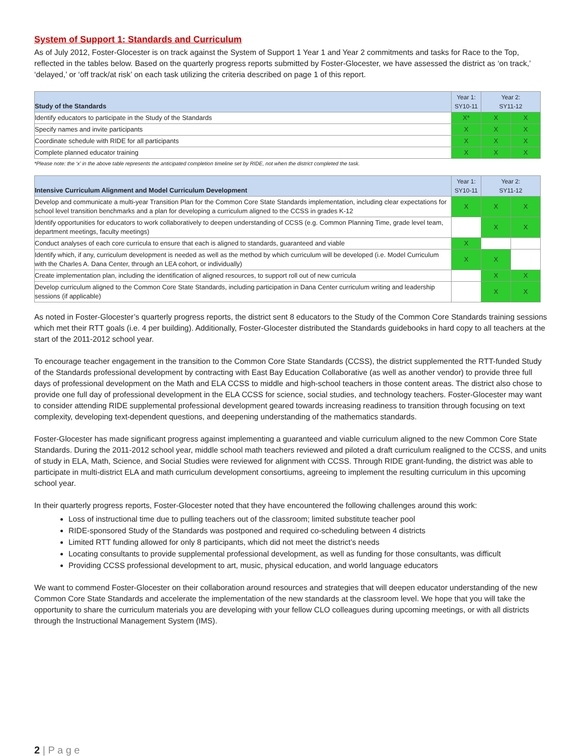System of Support 1: Standards and Curriculum
As of July 2012, Foster-Glocester is on track against the System of Support 1 Year 1 and Year 2 commitments and tasks for Race to the Top, reflected in the tables below. Based on the quarterly progress reports submitted by Foster-Glocester, we have assessed the district as ‘on track,’ ‘delayed,’ or ‘off track/at risk’ on each task utilizing the criteria described on page 1 of this report.
| Study of the Standards | Year 1: SY10-11 | Year 2: SY11-12 | |
| --- | --- | --- | --- |
| Identify educators to participate in the Study of the Standards | X* | X | X |
| Specify names and invite participants | X | X | X |
| Coordinate schedule with RIDE for all participants | X | X | X |
| Complete planned educator training | X | X | X |
*Please note: the ‘x’ in the above table represents the anticipated completion timeline set by RIDE, not when the district completed the task.
| Intensive Curriculum Alignment and Model Curriculum Development | Year 1: SY10-11 | Year 2: SY11-12 | |
| --- | --- | --- | --- |
| Develop and communicate a multi-year Transition Plan for the Common Core State Standards implementation, including clear expectations for school level transition benchmarks and a plan for developing a curriculum aligned to the CCSS in grades K-12 | X | X | X |
| Identify opportunities for educators to work collaboratively to deepen understanding of CCSS (e.g. Common Planning Time, grade level team, department meetings, faculty meetings) | | X | X |
| Conduct analyses of each core curricula to ensure that each is aligned to standards, guaranteed and viable | X | | |
| Identify which, if any, curriculum development is needed as well as the method by which curriculum will be developed (i.e. Model Curriculum with the Charles A. Dana Center, through an LEA cohort, or individually) | X | X | |
| Create implementation plan, including the identification of aligned resources, to support roll out of new curricula | | X | X |
| Develop curriculum aligned to the Common Core State Standards, including participation in Dana Center curriculum writing and leadership sessions (if applicable) | | X | X |
As noted in Foster-Glocester’s quarterly progress reports, the district sent 8 educators to the Study of the Common Core Standards training sessions which met their RTT goals (i.e. 4 per building). Additionally, Foster-Glocester distributed the Standards guidebooks in hard copy to all teachers at the start of the 2011-2012 school year.
To encourage teacher engagement in the transition to the Common Core State Standards (CCSS), the district supplemented the RTT-funded Study of the Standards professional development by contracting with East Bay Education Collaborative (as well as another vendor) to provide three full days of professional development on the Math and ELA CCSS to middle and high-school teachers in those content areas. The district also chose to provide one full day of professional development in the ELA CCSS for science, social studies, and technology teachers. Foster-Glocester may want to consider attending RIDE supplemental professional development geared towards increasing readiness to transition through focusing on text complexity, developing text-dependent questions, and deepening understanding of the mathematics standards.
Foster-Glocester has made significant progress against implementing a guaranteed and viable curriculum aligned to the new Common Core State Standards. During the 2011-2012 school year, middle school math teachers reviewed and piloted a draft curriculum realigned to the CCSS, and units of study in ELA, Math, Science, and Social Studies were reviewed for alignment with CCSS. Through RIDE grant-funding, the district was able to participate in multi-district ELA and math curriculum development consortiums, agreeing to implement the resulting curriculum in this upcoming school year.
In their quarterly progress reports, Foster-Glocester noted that they have encountered the following challenges around this work:
Loss of instructional time due to pulling teachers out of the classroom; limited substitute teacher pool
RIDE-sponsored Study of the Standards was postponed and required co-scheduling between 4 districts
Limited RTT funding allowed for only 8 participants, which did not meet the district’s needs
Locating consultants to provide supplemental professional development, as well as funding for those consultants, was difficult
Providing CCSS professional development to art, music, physical education, and world language educators
We want to commend Foster-Glocester on their collaboration around resources and strategies that will deepen educator understanding of the new Common Core State Standards and accelerate the implementation of the new standards at the classroom level. We hope that you will take the opportunity to share the curriculum materials you are developing with your fellow CLO colleagues during upcoming meetings, or with all districts through the Instructional Management System (IMS).
2 | P a g e